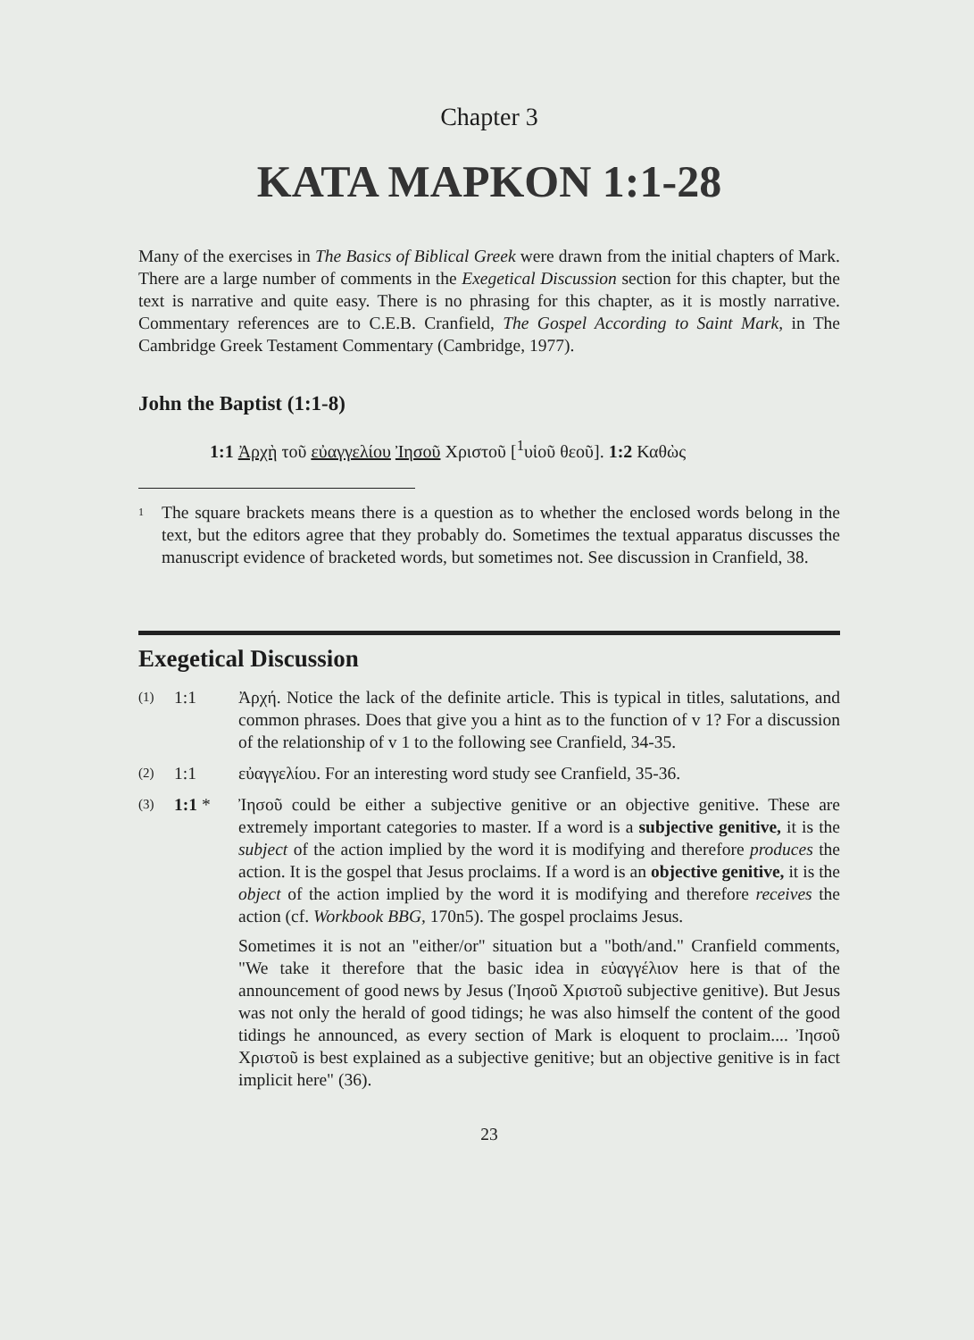Chapter 3
KATA MAPKON 1:1-28
Many of the exercises in The Basics of Biblical Greek were drawn from the initial chapters of Mark. There are a large number of comments in the Exegetical Discussion section for this chapter, but the text is narrative and quite easy. There is no phrasing for this chapter, as it is mostly narrative. Commentary references are to C.E.B. Cranfield, The Gospel According to Saint Mark, in The Cambridge Greek Testament Commentary (Cambridge, 1977).
John the Baptist (1:1-8)
1:1 Ἀρχὴ τοῦ εὐαγγελίου Ἰησοῦ Χριστοῦ [<sup>1</sup>υἱοῦ θεοῦ]. 1:2 Καθὼς
<sup>1</sup>
The square brackets means there is a question as to whether the enclosed words belong in the text, but the editors agree that they probably do. Sometimes the textual apparatus discusses the manuscript evidence of bracketed words, but sometimes not. See discussion in Cranfield, 38.
Exegetical Discussion
(1) 1:1
Ἀρχή. Notice the lack of the definite article. This is typical in titles, salutations, and common phrases. Does that give you a hint as to the function of v 1? For a discussion of the relationship of v 1 to the following see Cranfield, 34-35.
(2) 1:1
εὐαγγελίου. For an interesting word study see Cranfield, 35-36.
(3) 1:1 *
Ἰησοῦ could be either a subjective genitive or an objective genitive. These are extremely important categories to master. If a word is a subjective genitive, it is the subject of the action implied by the word it is modifying and therefore produces the action. It is the gospel that Jesus proclaims. If a word is an objective genitive, it is the object of the action implied by the word it is modifying and therefore receives the action (cf. Workbook BBG, 170n5). The gospel proclaims Jesus.
Sometimes it is not an "either/or" situation but a "both/and." Cranfield comments, "We take it therefore that the basic idea in εὐαγγέλιον here is that of the announcement of good news by Jesus (Ἰησοῦ Χριστοῦ subjective genitive). But Jesus was not only the herald of good tidings; he was also himself the content of the good tidings he announced, as every section of Mark is eloquent to proclaim.... Ἰησοῦ Χριστοῦ is best explained as a subjective genitive; but an objective genitive is in fact implicit here" (36).
23